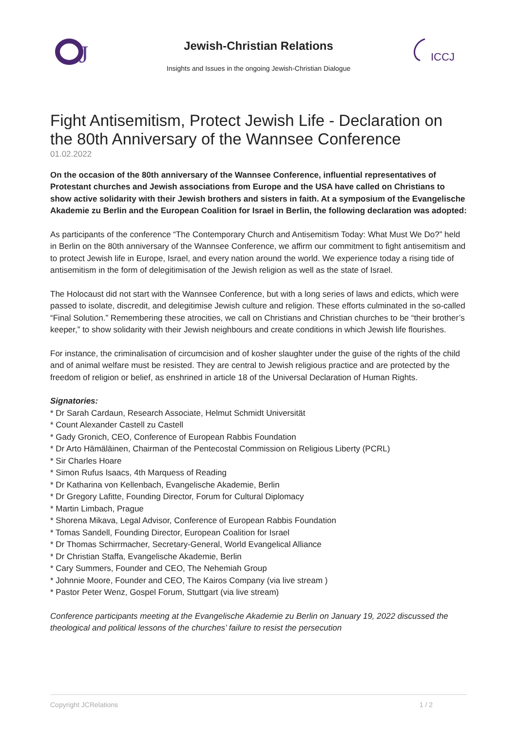J
ICCJ
Jewish-Christian Relations
Insights and Issues in the ongoing Jewish-Christian Dialogue
Fight Antisemitism, Protect Jewish Life - Declaration on the 80th Anniversary of the Wannsee Conference
01.02.2022
On the occasion of the 80th anniversary of the Wannsee Conference, influential representatives of Protestant churches and Jewish associations from Europe and the USA have called on Christians to show active solidarity with their Jewish brothers and sisters in faith. At a symposium of the Evangelische Akademie zu Berlin and the European Coalition for Israel in Berlin, the following declaration was adopted:
As participants of the conference “The Contemporary Church and Antisemitism Today: What Must We Do?” held in Berlin on the 80th anniversary of the Wannsee Conference, we affirm our commitment to fight antisemitism and to protect Jewish life in Europe, Israel, and every nation around the world. We experience today a rising tide of antisemitism in the form of delegitimisation of the Jewish religion as well as the state of Israel.
The Holocaust did not start with the Wannsee Conference, but with a long series of laws and edicts, which were passed to isolate, discredit, and delegitimise Jewish culture and religion. These efforts culminated in the so-called “Final Solution.” Remembering these atrocities, we call on Christians and Christian churches to be “their brother’s keeper,” to show solidarity with their Jewish neighbours and create conditions in which Jewish life flourishes.
For instance, the criminalisation of circumcision and of kosher slaughter under the guise of the rights of the child and of animal welfare must be resisted. They are central to Jewish religious practice and are protected by the freedom of religion or belief, as enshrined in article 18 of the Universal Declaration of Human Rights.
Signatories:
* Dr Sarah Cardaun, Research Associate, Helmut Schmidt Universität
* Count Alexander Castell zu Castell
* Gady Gronich, CEO, Conference of European Rabbis Foundation
* Dr Arto Hämäläinen, Chairman of the Pentecostal Commission on Religious Liberty (PCRL)
* Sir Charles Hoare
* Simon Rufus Isaacs, 4th Marquess of Reading
* Dr Katharina von Kellenbach, Evangelische Akademie, Berlin
* Dr Gregory Lafitte, Founding Director, Forum for Cultural Diplomacy
* Martin Limbach, Prague
* Shorena Mikava, Legal Advisor, Conference of European Rabbis Foundation
* Tomas Sandell, Founding Director, European Coalition for Israel
* Dr Thomas Schirrmacher, Secretary-General, World Evangelical Alliance
* Dr Christian Staffa, Evangelische Akademie, Berlin
* Cary Summers, Founder and CEO, The Nehemiah Group
* Johnnie Moore, Founder and CEO, The Kairos Company (via live stream )
* Pastor Peter Wenz, Gospel Forum, Stuttgart (via live stream)
Conference participants meeting at the Evangelische Akademie zu Berlin on January 19, 2022 discussed the theological and political lessons of the churches’ failure to resist the persecution
Copyright JCRelations 1 / 2